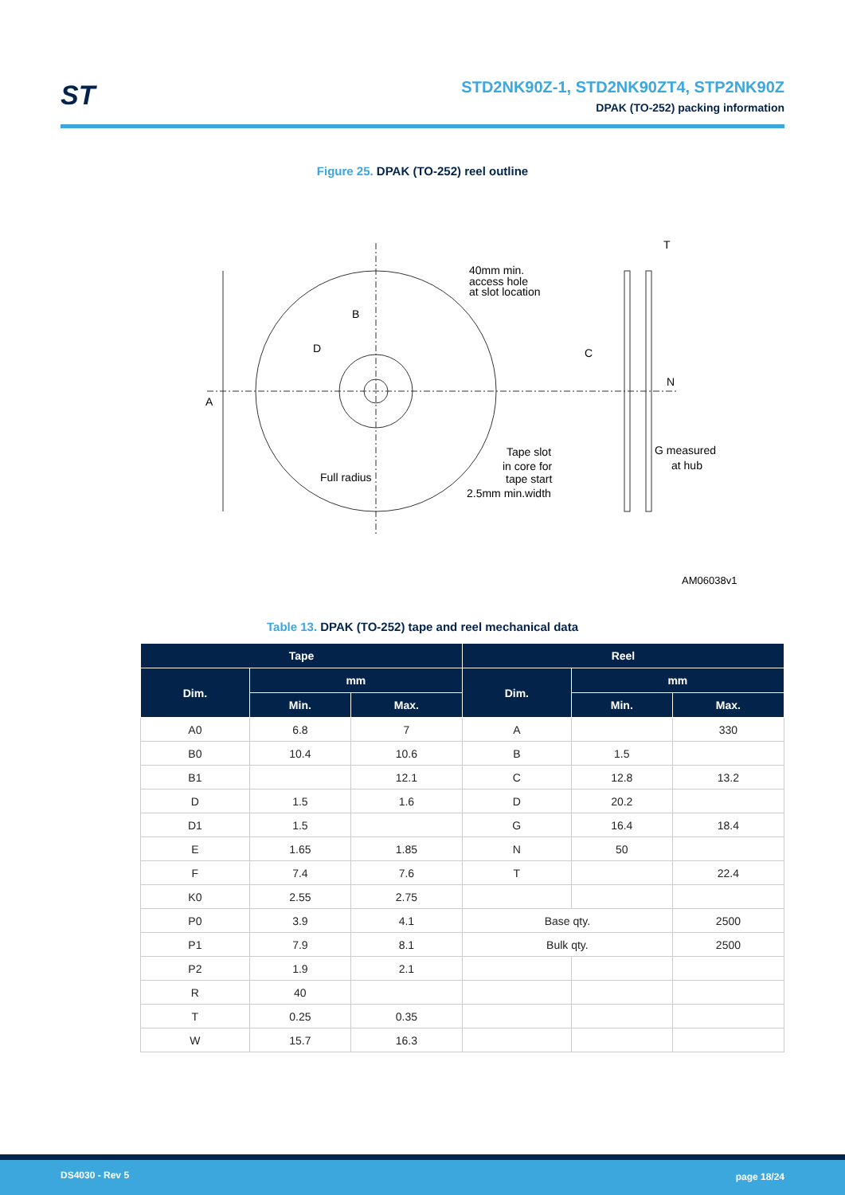ST
STD2NK90Z-1, STD2NK90ZT4, STP2NK90Z
DPAK (TO-252) packing information
Figure 25. DPAK (TO-252) reel outline
A
B
D
40mm min.
access hole
at slot location
Full radius
Tape slot
in core for
tape start
2.5mm min.width
T
C
N
G measured
at hub
AM06038v1
Table 13. DPAK (TO-252) tape and reel mechanical data
| Tape | | | Reel | | |
| --- | --- | --- | --- | --- | --- |
| Dim. | mm | | Dim. | mm | |
| | Min. | Max. | | Min. | Max. |
| A0 | 6.8 | 7 | A | | 330 |
| B0 | 10.4 | 10.6 | B | 1.5 | |
| B1 | | 12.1 | C | 12.8 | 13.2 |
| D | 1.5 | 1.6 | D | 20.2 | |
| D1 | 1.5 | | G | 16.4 | 18.4 |
| E | 1.65 | 1.85 | N | 50 | |
| F | 7.4 | 7.6 | T | | 22.4 |
| K0 | 2.55 | 2.75 | | | |
| P0 | 3.9 | 4.1 | Base qty. | | 2500 |
| P1 | 7.9 | 8.1 | Bulk qty. | | 2500 |
| P2 | 1.9 | 2.1 | | | |
| R | 40 | | | | |
| T | 0.25 | 0.35 | | | |
| W | 15.7 | 16.3 | | | |
DS4030 - Rev 5 page 18/24